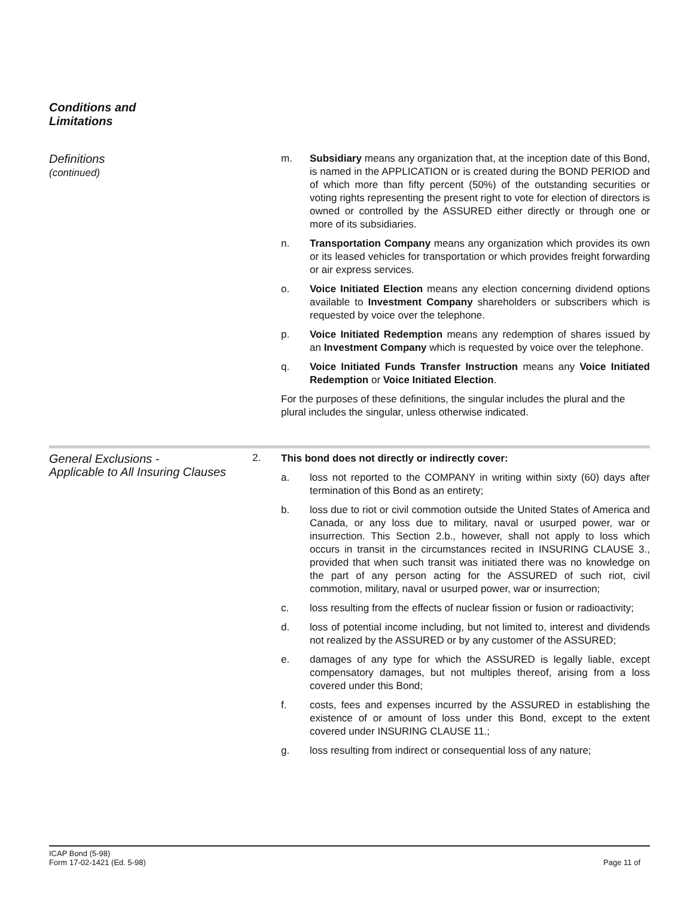Conditions and
Limitations
Definitions
(continued)
m. Subsidiary means any organization that, at the inception date of this Bond, is named in the APPLICATION or is created during the BOND PERIOD and of which more than fifty percent (50%) of the outstanding securities or voting rights representing the present right to vote for election of directors is owned or controlled by the ASSURED either directly or through one or more of its subsidiaries.
n. Transportation Company means any organization which provides its own or its leased vehicles for transportation or which provides freight forwarding or air express services.
o. Voice Initiated Election means any election concerning dividend options available to Investment Company shareholders or subscribers which is requested by voice over the telephone.
p. Voice Initiated Redemption means any redemption of shares issued by an Investment Company which is requested by voice over the telephone.
q. Voice Initiated Funds Transfer Instruction means any Voice Initiated Redemption or Voice Initiated Election.
For the purposes of these definitions, the singular includes the plural and the plural includes the singular, unless otherwise indicated.
General Exclusions -
Applicable to All Insuring Clauses
2.
This bond does not directly or indirectly cover:
a. loss not reported to the COMPANY in writing within sixty (60) days after termination of this Bond as an entirety;
b. loss due to riot or civil commotion outside the United States of America and Canada, or any loss due to military, naval or usurped power, war or insurrection. This Section 2.b., however, shall not apply to loss which occurs in transit in the circumstances recited in INSURING CLAUSE 3., provided that when such transit was initiated there was no knowledge on the part of any person acting for the ASSURED of such riot, civil commotion, military, naval or usurped power, war or insurrection;
c. loss resulting from the effects of nuclear fission or fusion or radioactivity;
d. loss of potential income including, but not limited to, interest and dividends not realized by the ASSURED or by any customer of the ASSURED;
e. damages of any type for which the ASSURED is legally liable, except compensatory damages, but not multiples thereof, arising from a loss covered under this Bond;
f. costs, fees and expenses incurred by the ASSURED in establishing the existence of or amount of loss under this Bond, except to the extent covered under INSURING CLAUSE 11.;
g. loss resulting from indirect or consequential loss of any nature;
ICAP Bond (5-98)
Form 17-02-1421 (Ed. 5-98)
Page 11 of